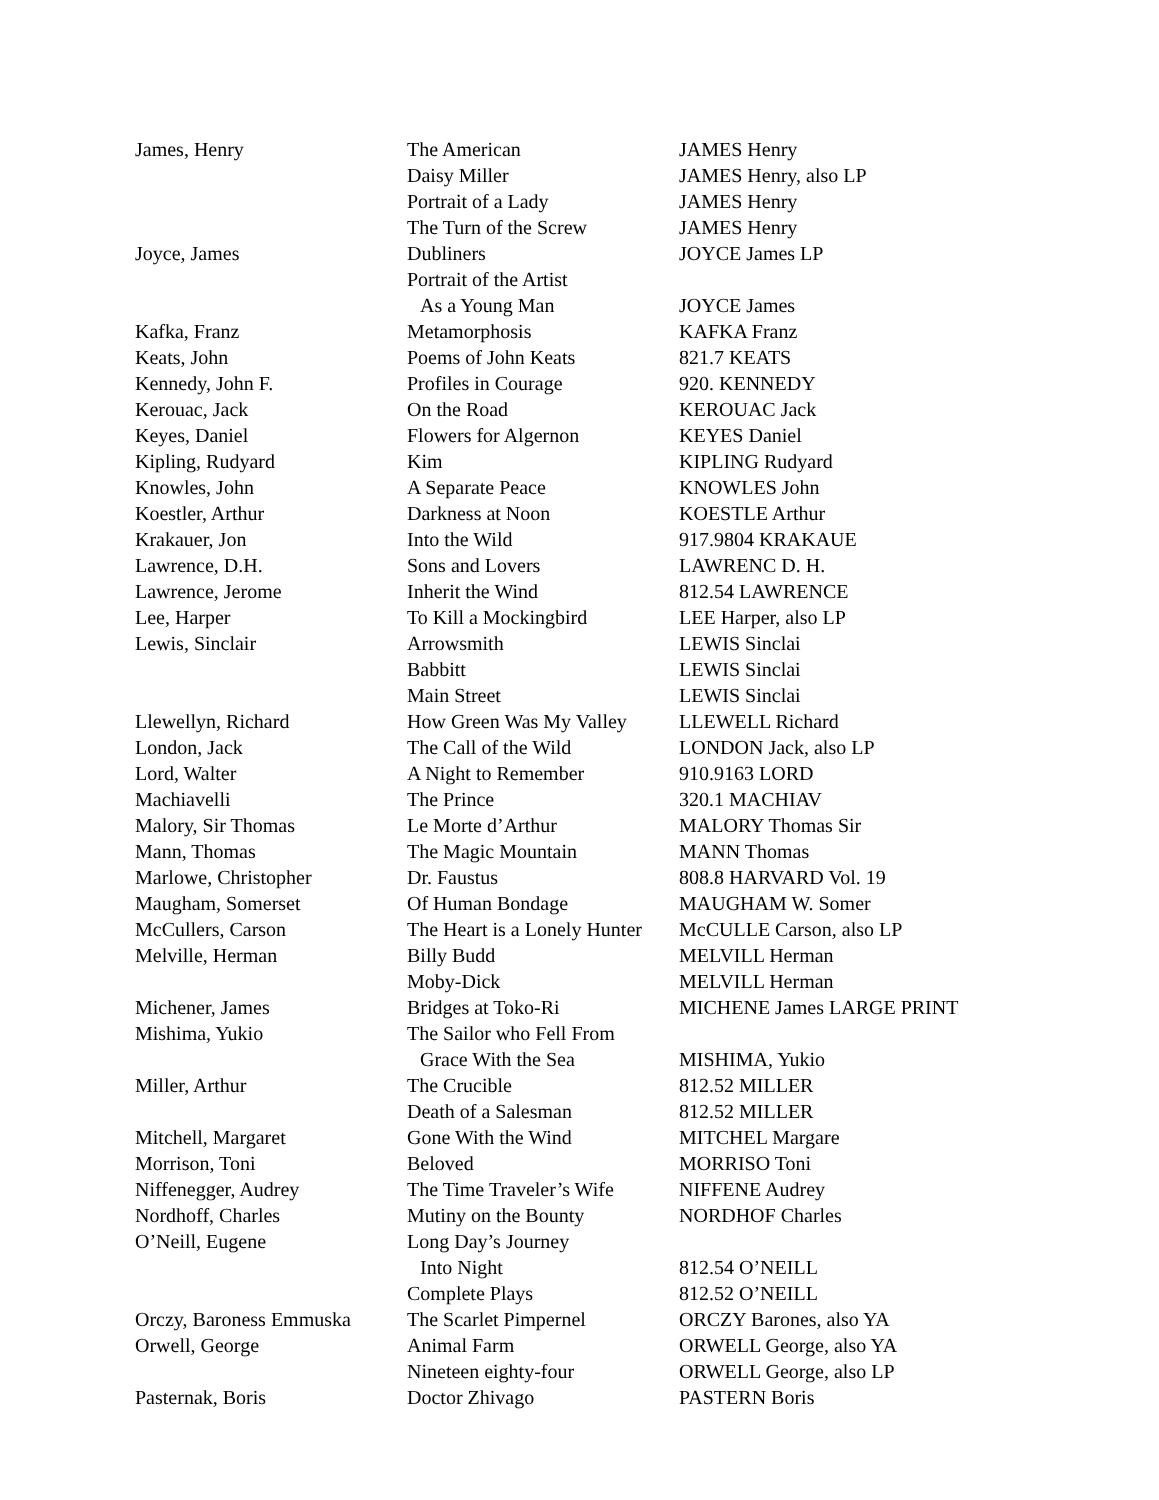| James, Henry | The American | JAMES Henry |
| | Daisy Miller | JAMES Henry, also LP |
| | Portrait of a Lady | JAMES Henry |
| | The Turn of the Screw | JAMES Henry |
| Joyce, James | Dubliners | JOYCE James LP |
| | Portrait of the Artist | |
| | As a Young Man | JOYCE James |
| Kafka, Franz | Metamorphosis | KAFKA Franz |
| Keats, John | Poems of John Keats | 821.7 KEATS |
| Kennedy, John F. | Profiles in Courage | 920. KENNEDY |
| Kerouac, Jack | On the Road | KEROUAC Jack |
| Keyes, Daniel | Flowers for Algernon | KEYES Daniel |
| Kipling, Rudyard | Kim | KIPLING Rudyard |
| Knowles, John | A Separate Peace | KNOWLES John |
| Koestler, Arthur | Darkness at Noon | KOESTLE Arthur |
| Krakauer, Jon | Into the Wild | 917.9804 KRAKAUE |
| Lawrence, D.H. | Sons and Lovers | LAWRENC D. H. |
| Lawrence, Jerome | Inherit the Wind | 812.54 LAWRENCE |
| Lee, Harper | To Kill a Mockingbird | LEE Harper, also LP |
| Lewis, Sinclair | Arrowsmith | LEWIS Sinclai |
| | Babbitt | LEWIS Sinclai |
| | Main Street | LEWIS Sinclai |
| Llewellyn, Richard | How Green Was My Valley | LLEWELL Richard |
| London, Jack | The Call of the Wild | LONDON Jack, also LP |
| Lord, Walter | A Night to Remember | 910.9163 LORD |
| Machiavelli | The Prince | 320.1 MACHIAV |
| Malory, Sir Thomas | Le Morte d’Arthur | MALORY Thomas Sir |
| Mann, Thomas | The Magic Mountain | MANN Thomas |
| Marlowe, Christopher | Dr. Faustus | 808.8 HARVARD Vol. 19 |
| Maugham, Somerset | Of Human Bondage | MAUGHAM W. Somer |
| McCullers, Carson | The Heart is a Lonely Hunter | McCULLE Carson, also LP |
| Melville, Herman | Billy Budd | MELVILL Herman |
| | Moby-Dick | MELVILL Herman |
| Michener, James | Bridges at Toko-Ri | MICHENE James LARGE PRINT |
| Mishima, Yukio | The Sailor who Fell From | |
| | Grace With the Sea | MISHIMA, Yukio |
| Miller, Arthur | The Crucible | 812.52 MILLER |
| | Death of a Salesman | 812.52 MILLER |
| Mitchell, Margaret | Gone With the Wind | MITCHEL Margare |
| Morrison, Toni | Beloved | MORRISO Toni |
| Niffenegger, Audrey | The Time Traveler’s Wife | NIFFENE Audrey |
| Nordhoff, Charles | Mutiny on the Bounty | NORDHOF Charles |
| O’Neill, Eugene | Long Day’s Journey | |
| | Into Night | 812.54 O’NEILL |
| | Complete Plays | 812.52 O’NEILL |
| Orczy, Baroness Emmuska | The Scarlet Pimpernel | ORCZY Barones, also YA |
| Orwell, George | Animal Farm | ORWELL George, also YA |
| | Nineteen eighty-four | ORWELL George, also LP |
| Pasternak, Boris | Doctor Zhivago | PASTERN Boris |